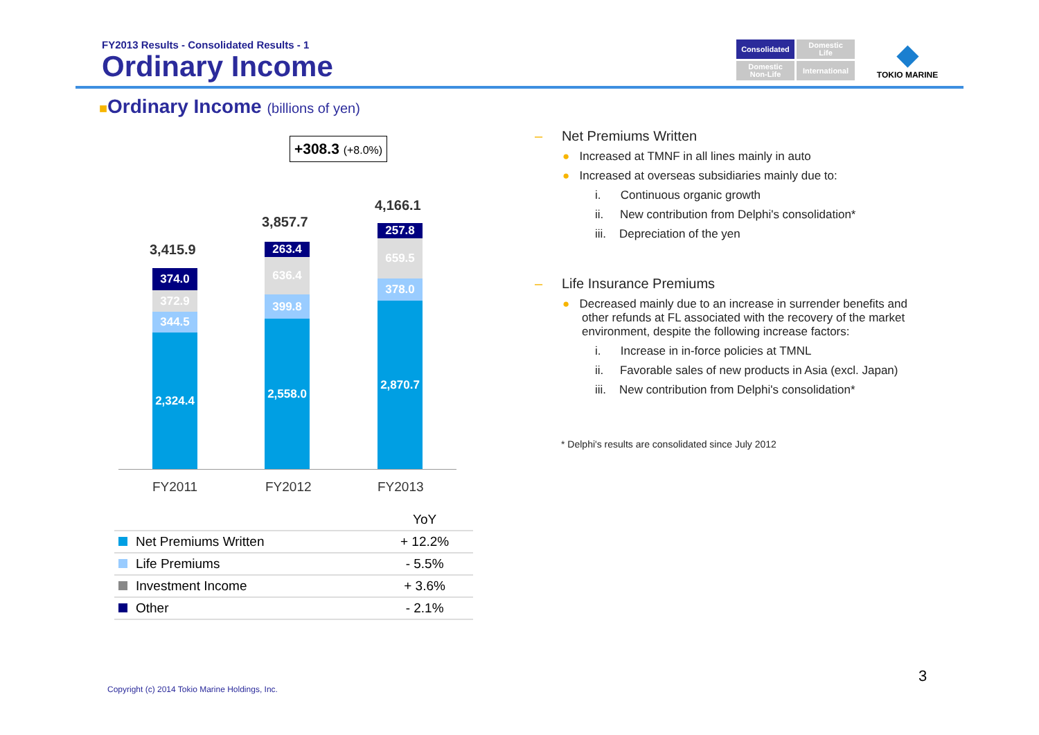FY2013 Results - Consolidated Results - 1
Ordinary Income
Consolidated
Domestic
Life
Domestic
Non-Life
International
◆
TOKIO MARINE
■Ordinary Income (billions of yen)
+308.3 (+8.0%)
3,415.9
3,857.7
4,166.1
374.0
372.9
344.5
2,324.4
263.4
636.4
399.8
2,558.0
257.8
659.5
378.0
2,870.7
FY2011 FY2012 FY2013
| | YoY |
| --- | --- |
| Net Premiums Written | + 12.2% |
| Life Premiums | - 5.5% |
| Investment Income | + 3.6% |
| Other | - 2.1% |
– Net Premiums Written
● Increased at TMNF in all lines mainly in auto
● Increased at overseas subsidiaries mainly due to:
i. Continuous organic growth
ii. New contribution from Delphi's consolidation*
iii. Depreciation of the yen
– Life Insurance Premiums
● Decreased mainly due to an increase in surrender benefits and other refunds at FL associated with the recovery of the market environment, despite the following increase factors:
i. Increase in in-force policies at TMNL
ii. Favorable sales of new products in Asia (excl. Japan)
iii. New contribution from Delphi's consolidation*
* Delphi's results are consolidated since July 2012
Copyright (c) 2014 Tokio Marine Holdings, Inc.
3